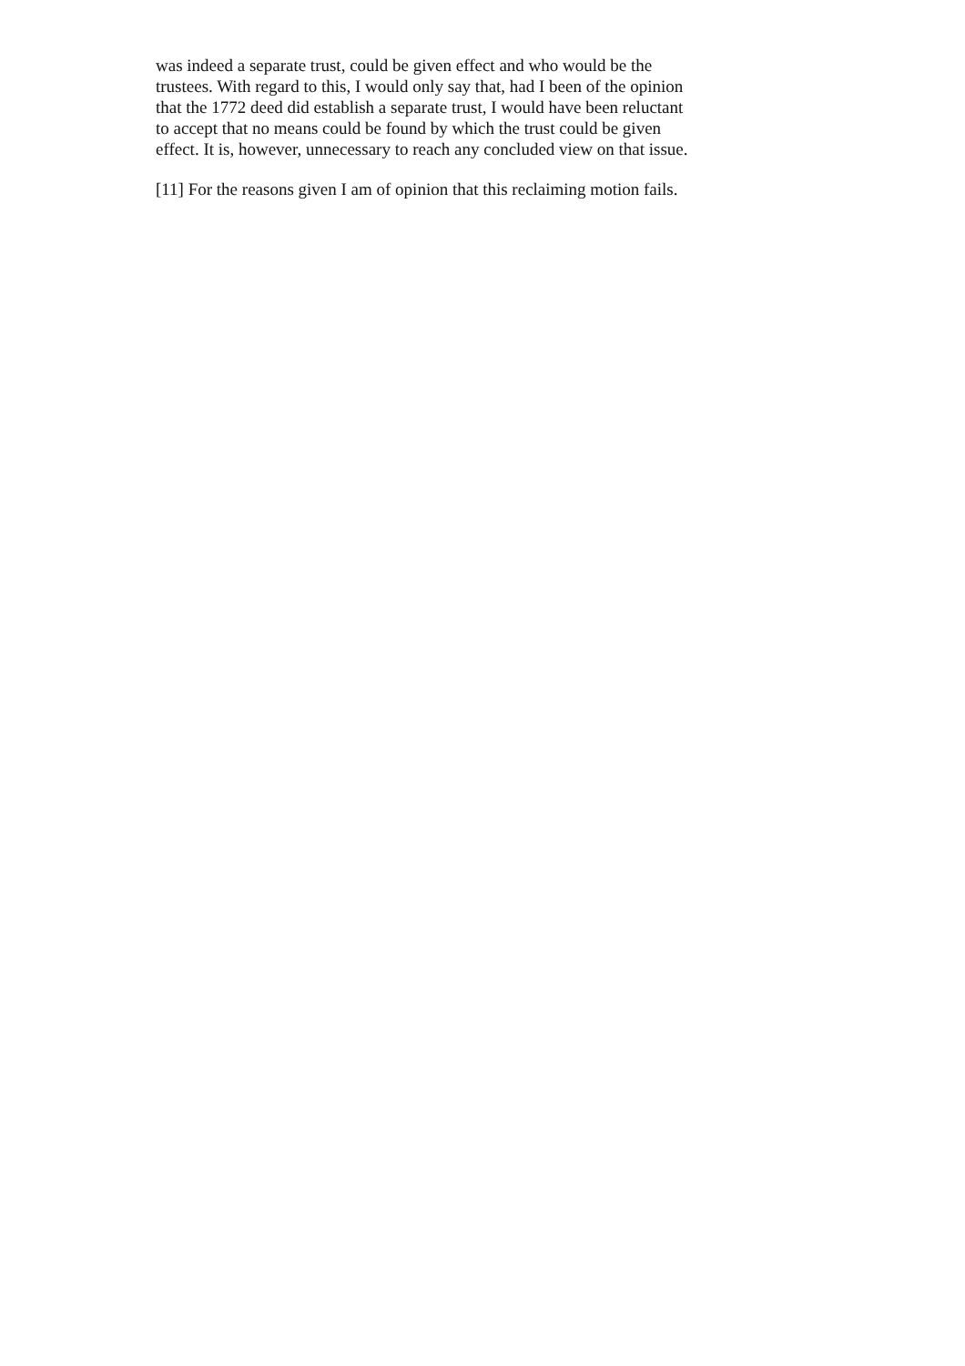was indeed a separate trust, could be given effect and who would be the
trustees. With regard to this, I would only say that, had I been of the opinion
that the 1772 deed did establish a separate trust, I would have been reluctant
to accept that no means could be found by which the trust could be given
effect. It is, however, unnecessary to reach any concluded view on that issue.
[11] For the reasons given I am of opinion that this reclaiming motion fails.